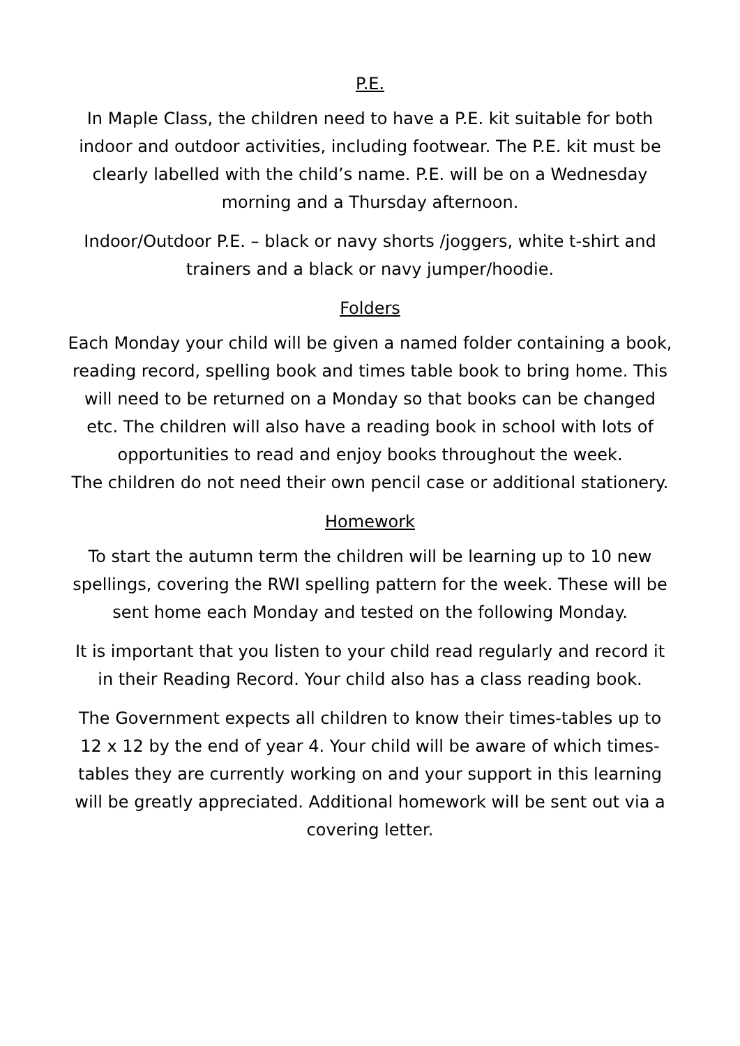P.E.
In Maple Class, the children need to have a P.E. kit suitable for both indoor and outdoor activities, including footwear. The P.E. kit must be clearly labelled with the child’s name. P.E. will be on a Wednesday morning and a Thursday afternoon.
Indoor/Outdoor P.E. – black or navy shorts /joggers, white t-shirt and trainers and a black or navy jumper/hoodie.
Folders
Each Monday your child will be given a named folder containing a book, reading record, spelling book and times table book to bring home. This will need to be returned on a Monday so that books can be changed etc. The children will also have a reading book in school with lots of opportunities to read and enjoy books throughout the week.
The children do not need their own pencil case or additional stationery.
Homework
To start the autumn term the children will be learning up to 10 new spellings, covering the RWI spelling pattern for the week. These will be sent home each Monday and tested on the following Monday.
It is important that you listen to your child read regularly and record it in their Reading Record. Your child also has a class reading book.
The Government expects all children to know their times-tables up to 12 x 12 by the end of year 4. Your child will be aware of which times-tables they are currently working on and your support in this learning will be greatly appreciated. Additional homework will be sent out via a covering letter.